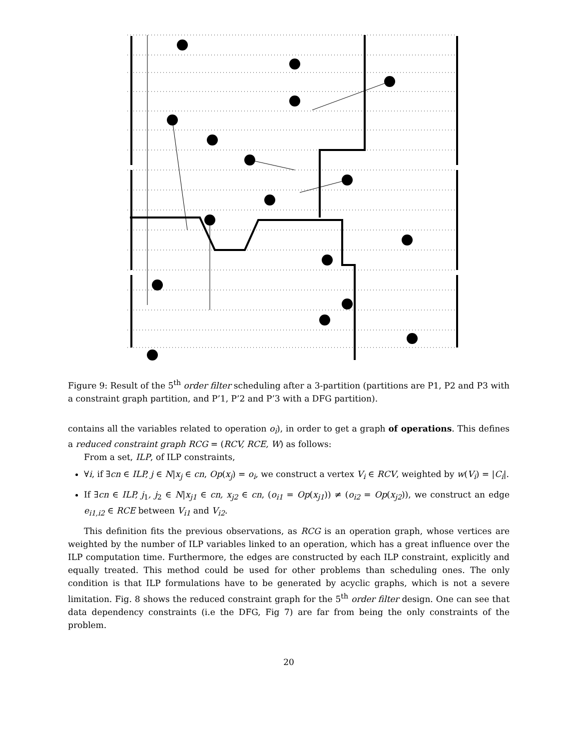Figure 9: Result of the 5<sup>th</sup> order filter scheduling after a 3-partition (partitions are P1, P2 and P3 with a constraint graph partition, and P’1, P’2 and P’3 with a DFG partition).
contains all the variables related to operation o<sub>i</sub>), in order to get a graph of operations. This defines a reduced constraint graph RCG = (RCV, RCE, W) as follows:
From a set, ILP, of ILP constraints,
∀i, if ∃cn ∈ ILP, j ∈ N|x<sub>j</sub> ∈ cn, Op(x<sub>j</sub>) = o<sub>i</sub>, we construct a vertex V<sub>i</sub> ∈ RCV, weighted by w(V<sub>i</sub>) = |C<sub>i</sub>|.
If ∃cn ∈ ILP, j<sub>1</sub>, j<sub>2</sub> ∈ N|x<sub>j1</sub> ∈ cn, x<sub>j2</sub> ∈ cn, (o<sub>i1</sub> = Op(x<sub>j1</sub>)) ≠ (o<sub>i2</sub> = Op(x<sub>j2</sub>)), we construct an edge e<sub>i1,i2</sub> ∈ RCE between V<sub>i1</sub> and V<sub>i2</sub>.
This definition fits the previous observations, as RCG is an operation graph, whose vertices are weighted by the number of ILP variables linked to an operation, which has a great influence over the ILP computation time. Furthermore, the edges are constructed by each ILP constraint, explicitly and equally treated. This method could be used for other problems than scheduling ones. The only condition is that ILP formulations have to be generated by acyclic graphs, which is not a severe limitation. Fig. 8 shows the reduced constraint graph for the 5<sup>th</sup> order filter design. One can see that data dependency constraints (i.e the DFG, Fig 7) are far from being the only constraints of the problem.
20